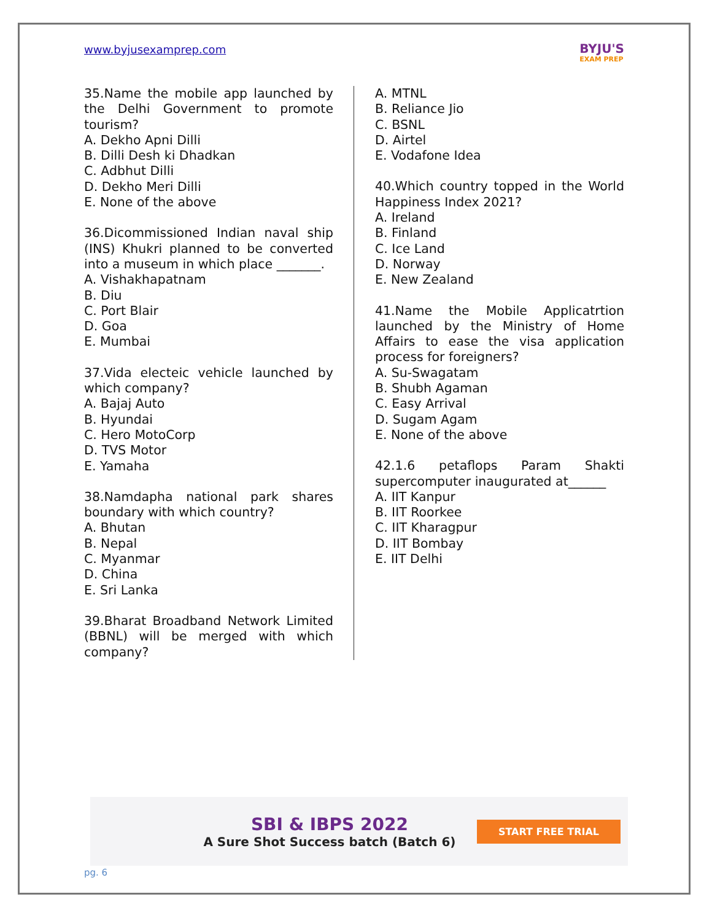www.byjusexamprep.com
BYJU'S
EXAM PREP
35.Name the mobile app launched by the Delhi Government to promote tourism?
A. Dekho Apni Dilli
B. Dilli Desh ki Dhadkan
C. Adbhut Dilli
D. Dekho Meri Dilli
E. None of the above
36.Dicommissioned Indian naval ship (INS) Khukri planned to be converted into a museum in which place _______.
A. Vishakhapatnam
B. Diu
C. Port Blair
D. Goa
E. Mumbai
37.Vida electeic vehicle launched by which company?
A. Bajaj Auto
B. Hyundai
C. Hero MotoCorp
D. TVS Motor
E. Yamaha
38.Namdapha national park shares boundary with which country?
A. Bhutan
B. Nepal
C. Myanmar
D. China
E. Sri Lanka
39.Bharat Broadband Network Limited (BBNL) will be merged with which company?
A. MTNL
B. Reliance Jio
C. BSNL
D. Airtel
E. Vodafone Idea
40.Which country topped in the World Happiness Index 2021?
A. Ireland
B. Finland
C. Ice Land
D. Norway
E. New Zealand
41.Name the Mobile Applicatrtion launched by the Ministry of Home Affairs to ease the visa application process for foreigners?
A. Su-Swagatam
B. Shubh Agaman
C. Easy Arrival
D. Sugam Agam
E. None of the above
42.1.6 petaflops Param Shakti supercomputer inaugurated at______
A. IIT Kanpur
B. IIT Roorkee
C. IIT Kharagpur
D. IIT Bombay
E. IIT Delhi
SBI & IBPS 2022
A Sure Shot Success batch (Batch 6)
START FREE TRIAL
pg. 6